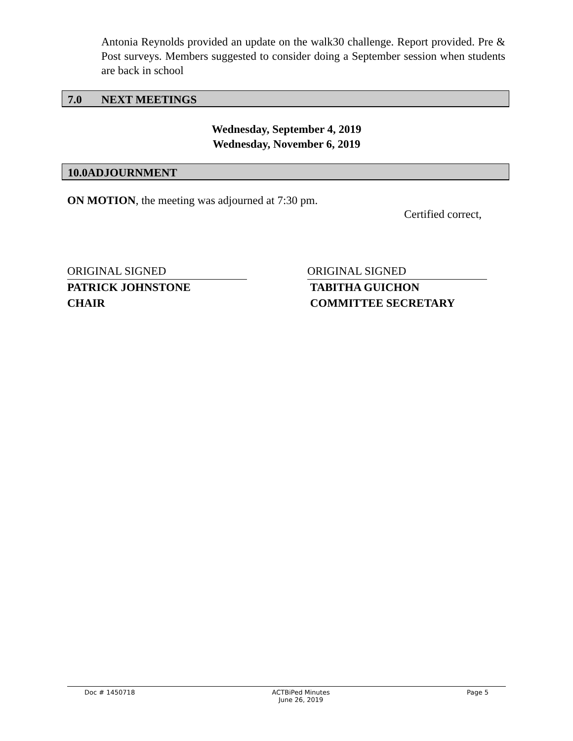Antonia Reynolds provided an update on the walk30 challenge. Report provided. Pre & Post surveys. Members suggested to consider doing a September session when students are back in school
7.0 NEXT MEETINGS
Wednesday, September 4, 2019
Wednesday, November 6, 2019
10.0ADJOURNMENT
ON MOTION, the meeting was adjourned at 7:30 pm.
Certified correct,
ORIGINAL SIGNED
PATRICK JOHNSTONE
CHAIR
ORIGINAL SIGNED
TABITHA GUICHON
COMMITTEE SECRETARY
Doc # 1450718 ACTBiPed Minutes
June 26, 2019 Page 5